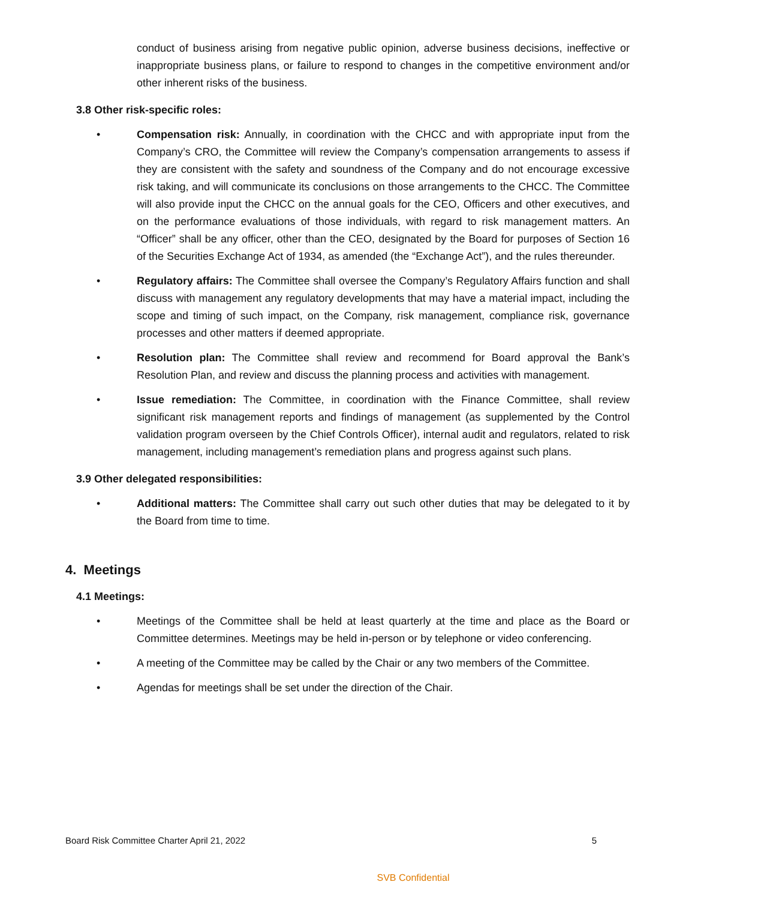conduct of business arising from negative public opinion, adverse business decisions, ineffective or inappropriate business plans, or failure to respond to changes in the competitive environment and/or other inherent risks of the business.
3.8 Other risk-specific roles:
• Compensation risk: Annually, in coordination with the CHCC and with appropriate input from the Company’s CRO, the Committee will review the Company’s compensation arrangements to assess if they are consistent with the safety and soundness of the Company and do not encourage excessive risk taking, and will communicate its conclusions on those arrangements to the CHCC. The Committee will also provide input the CHCC on the annual goals for the CEO, Officers and other executives, and on the performance evaluations of those individuals, with regard to risk management matters. An “Officer” shall be any officer, other than the CEO, designated by the Board for purposes of Section 16 of the Securities Exchange Act of 1934, as amended (the “Exchange Act”), and the rules thereunder.
• Regulatory affairs: The Committee shall oversee the Company’s Regulatory Affairs function and shall discuss with management any regulatory developments that may have a material impact, including the scope and timing of such impact, on the Company, risk management, compliance risk, governance processes and other matters if deemed appropriate.
• Resolution plan: The Committee shall review and recommend for Board approval the Bank’s Resolution Plan, and review and discuss the planning process and activities with management.
• Issue remediation: The Committee, in coordination with the Finance Committee, shall review significant risk management reports and findings of management (as supplemented by the Control validation program overseen by the Chief Controls Officer), internal audit and regulators, related to risk management, including management’s remediation plans and progress against such plans.
3.9 Other delegated responsibilities:
• Additional matters: The Committee shall carry out such other duties that may be delegated to it by the Board from time to time.
4. Meetings
4.1 Meetings:
• Meetings of the Committee shall be held at least quarterly at the time and place as the Board or Committee determines. Meetings may be held in-person or by telephone or video conferencing.
• A meeting of the Committee may be called by the Chair or any two members of the Committee.
• Agendas for meetings shall be set under the direction of the Chair.
Board Risk Committee Charter April 21, 2022 5
SVB Confidential